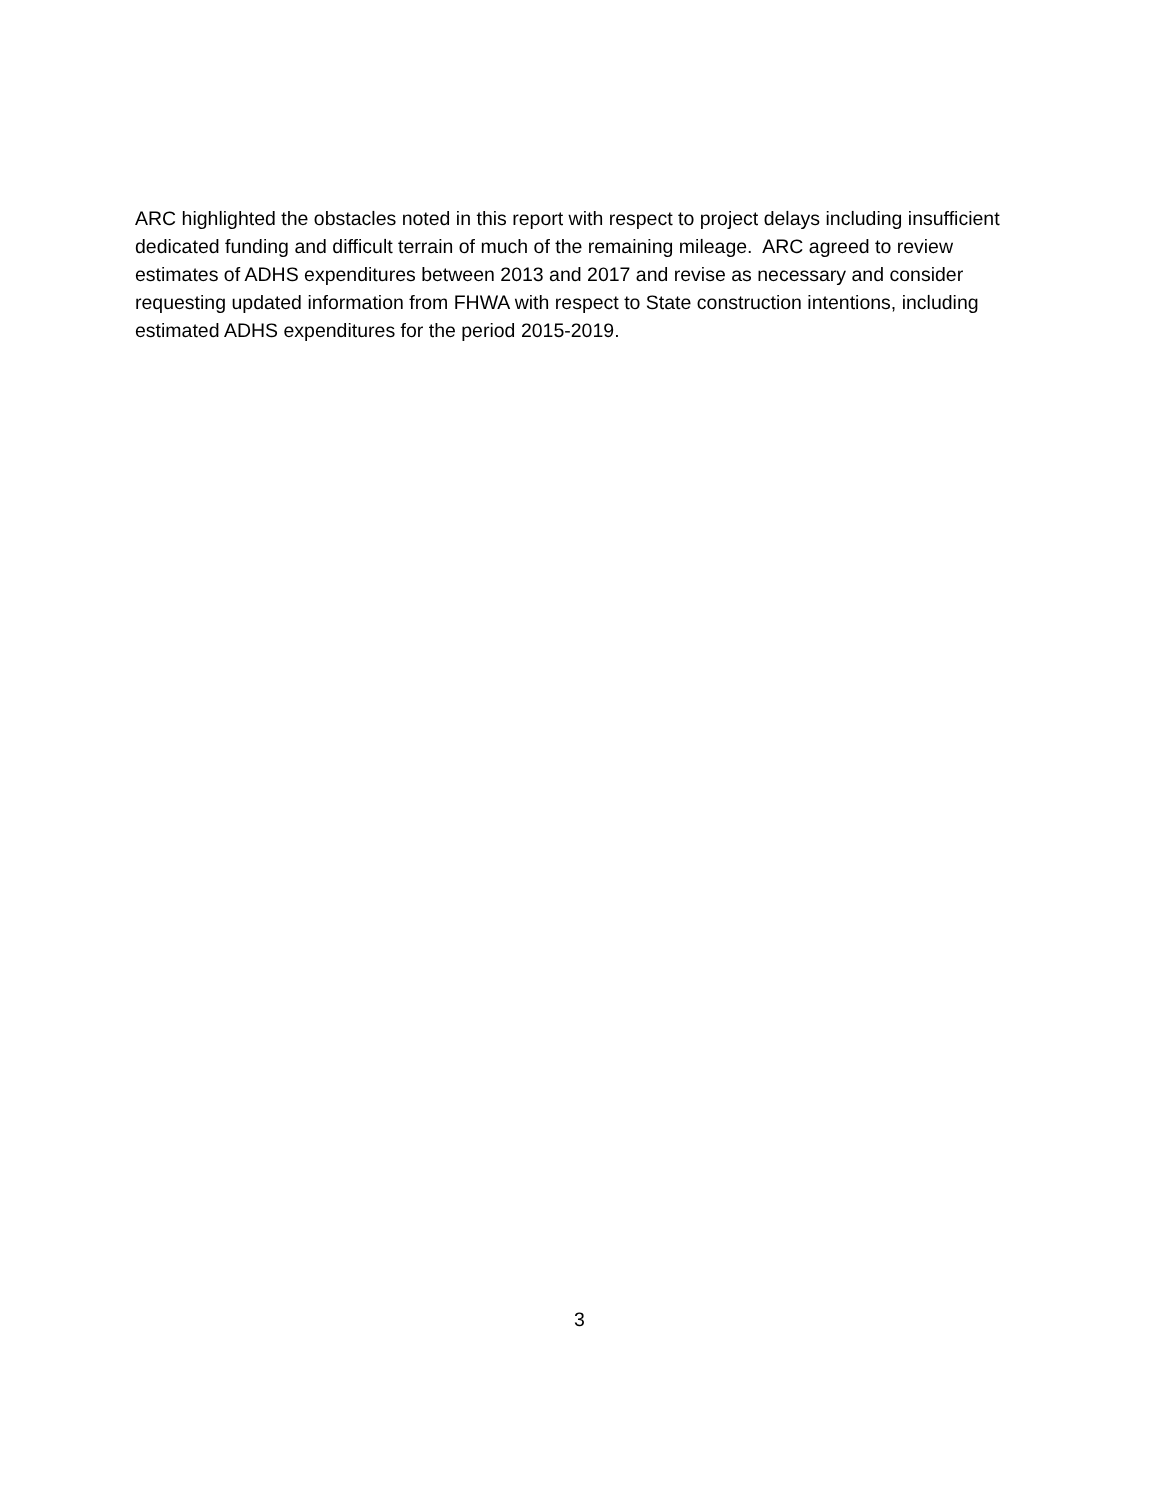ARC highlighted the obstacles noted in this report with respect to project delays including insufficient dedicated funding and difficult terrain of much of the remaining mileage. ARC agreed to review estimates of ADHS expenditures between 2013 and 2017 and revise as necessary and consider requesting updated information from FHWA with respect to State construction intentions, including estimated ADHS expenditures for the period 2015-2019.
3